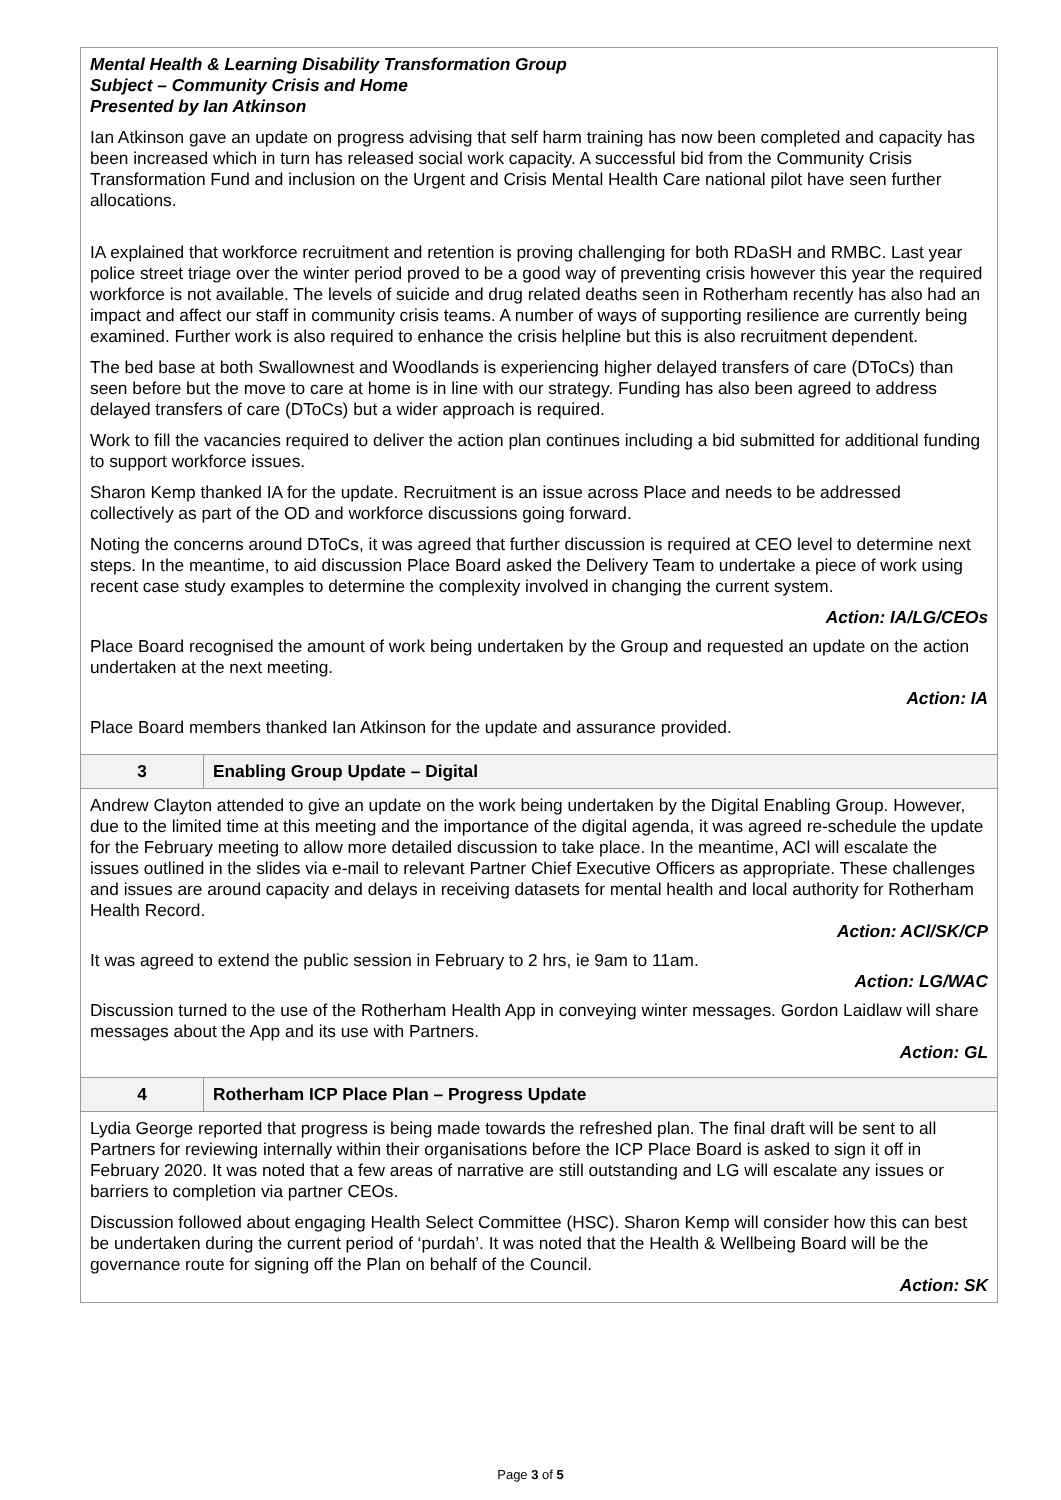| Mental Health & Learning Disability Transformation Group Subject – Community Crisis and Home Presented by Ian Atkinson Ian Atkinson gave an update on progress advising that self harm training has now been completed and capacity has been increased which in turn has released social work capacity. A successful bid from the Community Crisis Transformation Fund and inclusion on the Urgent and Crisis Mental Health Care national pilot have seen further allocations. IA explained that workforce recruitment and retention is proving challenging for both RDaSH and RMBC. Last year police street triage over the winter period proved to be a good way of preventing crisis however this year the required workforce is not available. The levels of suicide and drug related deaths seen in Rotherham recently has also had an impact and affect our staff in community crisis teams. A number of ways of supporting resilience are currently being examined. Further work is also required to enhance the crisis helpline but this is also recruitment dependent. The bed base at both Swallownest and Woodlands is experiencing higher delayed transfers of care (DToCs) than seen before but the move to care at home is in line with our strategy. Funding has also been agreed to address delayed transfers of care (DToCs) but a wider approach is required. Work to fill the vacancies required to deliver the action plan continues including a bid submitted for additional funding to support workforce issues. Sharon Kemp thanked IA for the update. Recruitment is an issue across Place and needs to be addressed collectively as part of the OD and workforce discussions going forward. Noting the concerns around DToCs, it was agreed that further discussion is required at CEO level to determine next steps. In the meantime, to aid discussion Place Board asked the Delivery Team to undertake a piece of work using recent case study examples to determine the complexity involved in changing the current system. Action: IA/LG/CEOs Place Board recognised the amount of work being undertaken by the Group and requested an update on the action undertaken at the next meeting. Action: IA Place Board members thanked Ian Atkinson for the update and assurance provided. | |
| 3 | Enabling Group Update – Digital |
| Andrew Clayton attended to give an update on the work being undertaken by the Digital Enabling Group. However, due to the limited time at this meeting and the importance of the digital agenda, it was agreed re-schedule the update for the February meeting to allow more detailed discussion to take place. In the meantime, ACl will escalate the issues outlined in the slides via e-mail to relevant Partner Chief Executive Officers as appropriate. These challenges and issues are around capacity and delays in receiving datasets for mental health and local authority for Rotherham Health Record. Action: ACl/SK/CP It was agreed to extend the public session in February to 2 hrs, ie 9am to 11am. Action: LG/WAC Discussion turned to the use of the Rotherham Health App in conveying winter messages. Gordon Laidlaw will share messages about the App and its use with Partners. Action: GL | |
| 4 | Rotherham ICP Place Plan – Progress Update |
| Lydia George reported that progress is being made towards the refreshed plan. The final draft will be sent to all Partners for reviewing internally within their organisations before the ICP Place Board is asked to sign it off in February 2020. It was noted that a few areas of narrative are still outstanding and LG will escalate any issues or barriers to completion via partner CEOs. Discussion followed about engaging Health Select Committee (HSC). Sharon Kemp will consider how this can best be undertaken during the current period of ‘purdah’. It was noted that the Health & Wellbeing Board will be the governance route for signing off the Plan on behalf of the Council. Action: SK | |
Page 3 of 5